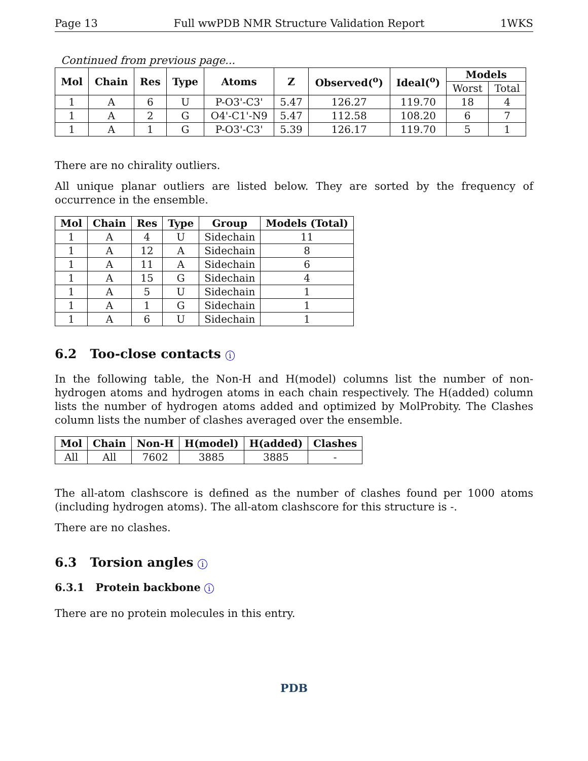Page 13 Full wwPDB NMR Structure Validation Report 1WKS
Continued from previous page...
| Mol | Chain | Res | Type | Atoms | Z | Observed(<sup>o</sup>) | Ideal(<sup>o</sup>) | Models | |
| --- | --- | --- | --- | --- | --- | --- | --- | --- | --- |
| | | | | | | | | Worst | Total |
| 1 | A | 6 | U | P-O3'-C3' | 5.47 | 126.27 | 119.70 | 18 | 4 |
| 1 | A | 2 | G | O4'-C1'-N9 | 5.47 | 112.58 | 108.20 | 6 | 7 |
| 1 | A | 1 | G | P-O3'-C3' | 5.39 | 126.17 | 119.70 | 5 | 1 |
There are no chirality outliers.
All unique planar outliers are listed below. They are sorted by the frequency of occurrence in the ensemble.
| Mol | Chain | Res | Type | Group | Models (Total) |
| --- | --- | --- | --- | --- | --- |
| 1 | A | 4 | U | Sidechain | 11 |
| 1 | A | 12 | A | Sidechain | 8 |
| 1 | A | 11 | A | Sidechain | 6 |
| 1 | A | 15 | G | Sidechain | 4 |
| 1 | A | 5 | U | Sidechain | 1 |
| 1 | A | 1 | G | Sidechain | 1 |
| 1 | A | 6 | U | Sidechain | 1 |
6.2 Too-close contacts i
In the following table, the Non-H and H(model) columns list the number of non-hydrogen atoms and hydrogen atoms in each chain respectively. The H(added) column lists the number of hydrogen atoms added and optimized by MolProbity. The Clashes column lists the number of clashes averaged over the ensemble.
| Mol | Chain | Non-H | H(model) | H(added) | Clashes |
| --- | --- | --- | --- | --- | --- |
| All | All | 7602 | 3885 | 3885 | - |
The all-atom clashscore is defined as the number of clashes found per 1000 atoms (including hydrogen atoms). The all-atom clashscore for this structure is -.
There are no clashes.
6.3 Torsion angles i
6.3.1 Protein backbone i
There are no protein molecules in this entry.
PDB